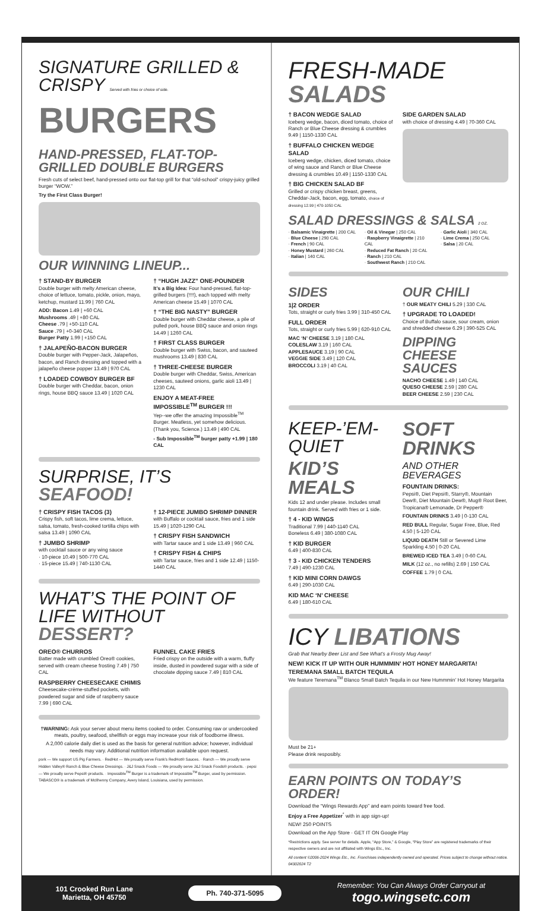SIGNATURE GRILLED & CRISPY Served with fries or choice of side.
BURGERS
HAND-PRESSED, FLAT-TOP-GRILLED DOUBLE BURGERS
Fresh cuts of select beef, hand-pressed onto our flat-top grill for that “old-school” crispy-juicy grilled burger “WOW.”
Try the First Class Burger!
OUR WINNING LINEUP...
† STAND-BY BURGER
Double burger with melty American cheese, choice of lettuce, tomato, pickle, onion, mayo, ketchup, mustard 11.99 | 760 CAL
ADD: Bacon 1.49 | +60 CAL
Mushrooms .49 | +80 CAL
Cheese .79 | +50-110 CAL
Sauce .79 | +0-340 CAL
Burger Patty 1.99 | +150 CAL
† JALAPEÑO-BACON BURGER
Double burger with Pepper-Jack, Jalapeños, bacon, and Ranch dressing and topped with a jalapeño cheese popper 13.49 | 970 CAL
† LOADED COWBOY BURGER BF
Double burger with Cheddar, bacon, onion rings, house BBQ sauce 13.49 | 1020 CAL
† “HUGH JAZZ” ONE-POUNDER
It’s a Big Idea: Four hand-pressed, flat-top-grilled burgers (!!!!), each topped with melty American cheese 15.49 | 1070 CAL
† “THE BIG NASTY” BURGER
Double burger with Cheddar cheese, a pile of pulled pork, house BBQ sauce and onion rings 14.49 | 1260 CAL
† FIRST CLASS BURGER
Double burger with Swiss, bacon, and sauteed mushrooms 13.49 | 830 CAL
† THREE-CHEESE BURGER
Double burger with Cheddar, Swiss, American cheeses, sauteed onions, garlic aioli 13.49 | 1230 CAL
ENJOY A MEAT-FREE IMPOSSIBLE<sup>TM</sup> BURGER !!!
Yep--we offer the amazing Impossible<sup>TM</sup> Burger. Meatless, yet somehow delicious. (Thank you, Science.) 13.49 | 490 CAL
- Sub Impossible<sup>TM</sup> burger patty +1.99 | 180 CAL
SURPRISE, IT’S SEAFOOD!
† CRISPY FISH TACOS (3)
Crispy fish, soft tacos, lime crema, lettuce, salsa, tomato, fresh-cooked tortilla chips with salsa 13.49 | 1090 CAL
† JUMBO SHRIMP
with cocktail sauce or any wing sauce
· 10-piece 10.49 | 500-770 CAL
· 15-piece 15.49 | 740-1130 CAL
† 12-PIECE JUMBO SHRIMP DINNER
with Buffalo or cocktail sauce, fries and 1 side 15.49 | 1020-1290 CAL
† CRISPY FISH SANDWICH
with Tartar sauce and 1 side 13.49 | 960 CAL
† CRISPY FISH & CHIPS
with Tartar sauce, fries and 1 side 12.49 | 1150-1440 CAL
WHAT’S THE POINT OF LIFE WITHOUT DESSERT?
OREO® CHURROS
Batter made with crumbled Oreo® cookies, served with cream cheese frosting 7.49 | 750 CAL
RASPBERRY CHEESECAKE CHIMIS
Cheesecake-crème-stuffed pockets, with powdered sugar and side of raspberry sauce 7.99 | 690 CAL
FUNNEL CAKE FRIES
Fried crispy on the outside with a warm, fluffy inside, dusted in powdered sugar with a side of chocolate dipping sauce 7.49 | 810 CAL
†WARNING: Ask your server about menu items cooked to order. Consuming raw or undercooked meats, poultry, seafood, shellfish or eggs may increase your risk of foodborne illness.
A 2,000 calorie daily diet is used as the basis for general nutrition advice; however, individual needs may vary. Additional nutrition information available upon request.
pork — We support US Pig Farmers. · RedHot — We proudly serve Frank’s RedHot® Sauces. · Ranch — We proudly serve Hidden Valley® Ranch & Blue Cheese Dressings. · J&J Snack Foods — We proudly serve J&J Snack Foods® products. · pepsi — We proudly serve Pepsi® products. · Impossible<sup>TM</sup> Burger is a trademark of Impossible<sup>TM</sup> Burger, used by permission. TABASCO® is a trademark of McIlhenny Company, Avery Island, Louisiana, used by permission.
FRESH-MADE SALADS
† BACON WEDGE SALAD
Iceberg wedge, bacon, diced tomato, choice of Ranch or Blue Cheese dressing & crumbles 9.49 | 1150-1330 CAL
† BUFFALO CHICKEN WEDGE SALAD
Iceberg wedge, chicken, diced tomato, choice of wing sauce and Ranch or Blue Cheese dressing & crumbles 10.49 | 1150-1330 CAL
† BIG CHICKEN SALAD BF
Grilled or crispy chicken breast, greens, Cheddar-Jack, bacon, egg, tomato, choice of dressing 12.99 | 470-1050 CAL
SIDE GARDEN SALAD
with choice of dressing 4.49 | 70-360 CAL
SALAD DRESSINGS & SALSA 2 OZ.
· Balsamic Vinaigrette | 200 CAL
· Blue Cheese | 290 CAL
· French | 90 CAL
· Honey Mustard | 260 CAL
· Italian | 140 CAL
· Oil & Vinegar | 250 CAL
· Raspberry Vinaigrette | 210 CAL
· Reduced Fat Ranch | 20 CAL
· Ranch | 210 CAL
· Southwest Ranch | 210 CAL
· Garlic Aioli | 340 CAL
· Lime Crema | 250 CAL
· Salsa | 20 CAL
SIDES
1|2 ORDER
Tots, straight or curly fries 3.99 | 310-450 CAL
FULL ORDER
Tots, straight or curly fries 5.99 | 620-910 CAL
MAC ‘N’ CHEESE 3.19 | 180 CAL
COLESLAW 3.19 | 160 CAL
APPLESAUCE 3.19 | 90 CAL
VEGGIE SIDE 3.49 | 120 CAL
BROCCOLI 3.19 | 40 CAL
OUR CHILI
† OUR MEATY CHILI 5.29 | 330 CAL
† UPGRADE TO LOADED!
Choice of Buffalo sauce, sour cream, onion and shredded cheese 6.29 | 390-525 CAL
DIPPING CHEESE SAUCES
NACHO CHEESE 1.49 | 140 CAL
QUESO CHEESE 2.59 | 280 CAL
BEER CHEESE 2.59 | 230 CAL
KEEP-’EM-QUIET
KID’S MEALS
Kids 12 and under please. Includes small fountain drink. Served with fries or 1 side.
† 4 - KID WINGS
Traditional 7.99 | 440-1140 CAL
Boneless 6.49 | 380-1080 CAL
† KID BURGER
6.49 | 400-830 CAL
† 3 - KID CHICKEN TENDERS
7.49 | 490-1230 CAL
† KID MINI CORN DAWGS
6.49 | 290-1030 CAL
KID MAC ‘N’ CHEESE
6.49 | 180-610 CAL
SOFT DRINKS
AND OTHER BEVERAGES
FOUNTAIN DRINKS:
Pepsi®, Diet Pepsi®, Starry®, Mountain Dew®, Diet Mountain Dew®, Mug® Root Beer, Tropicana® Lemonade, Dr Pepper®
FOUNTAIN DRINKS 3.49 | 0-130 CAL
RED BULL Regular, Sugar Free, Blue, Red 4.50 | 5-120 CAL
LIQUID DEATH Still or Severed Lime Sparkling 4.50 | 0-20 CAL
BREWED ICED TEA 3.49 | 0-60 CAL
MILK (12 oz., no refills) 2.69 | 150 CAL
COFFEE 1.79 | 0 CAL
ICY LIBATIONS
Grab that Nearby Beer List and See What’s a Frosty Mug Away!
NEW! KICK IT UP WITH OUR HUMMMIN’ HOT HONEY MARGARITA! TEREMANA SMALL BATCH TEQUILA
We feature Teremana<sup>TM</sup> Blanco Small Batch Tequila in our New Hummmin’ Hot Honey Margarita
Must be 21+
Please drink resposibly.
EARN POINTS ON TODAY’S ORDER!
Download the “Wings Rewards App” and earn points toward free food.
Enjoy a Free Appetizer<sup>*</sup> with in app sign-up!
NEW! 250 POINTS
Download on the App Store · GET IT ON Google Play
*Restrictions apply. See server for details. Apple, “App Store,” & Google, “Play Store” are registered trademarks of their respective owners and are not affiliated with Wings Etc., Inc.
All content ©2006-2024 Wings Etc., Inc. Franchises independently owned and operated. Prices subject to change without notice. 04302024 T2
101 Crooked Run Lane
Marietta, OH 45750
Ph. 740-371-5095
Remember: You Can Always Order Carryout at
togo.wingsetc.com